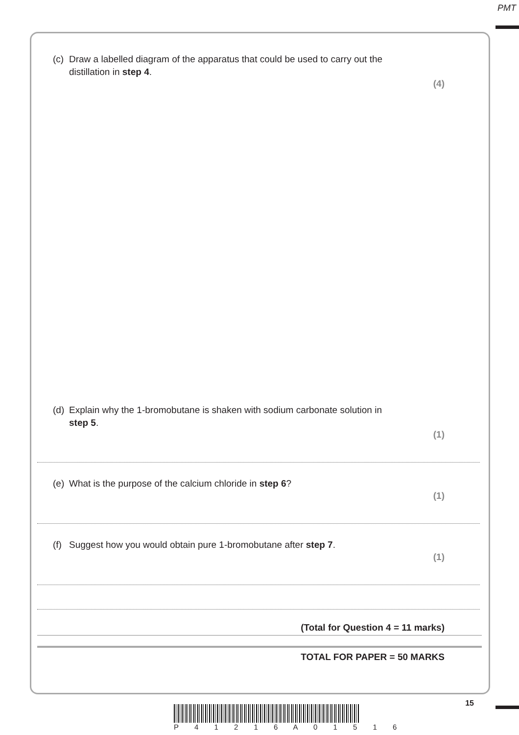PMT
(c) Draw a labelled diagram of the apparatus that could be used to carry out the
distillation in step 4.
(4)
(d) Explain why the 1-bromobutane is shaken with sodium carbonate solution in
step 5.
(1)
(e) What is the purpose of the calcium chloride in step 6?
(1)
(f) Suggest how you would obtain pure 1-bromobutane after step 7.
(1)
(Total for Question 4 = 11 marks)
TOTAL FOR PAPER = 50 MARKS
15
P 4 1 2 1 6 A 0 1 5 1 6